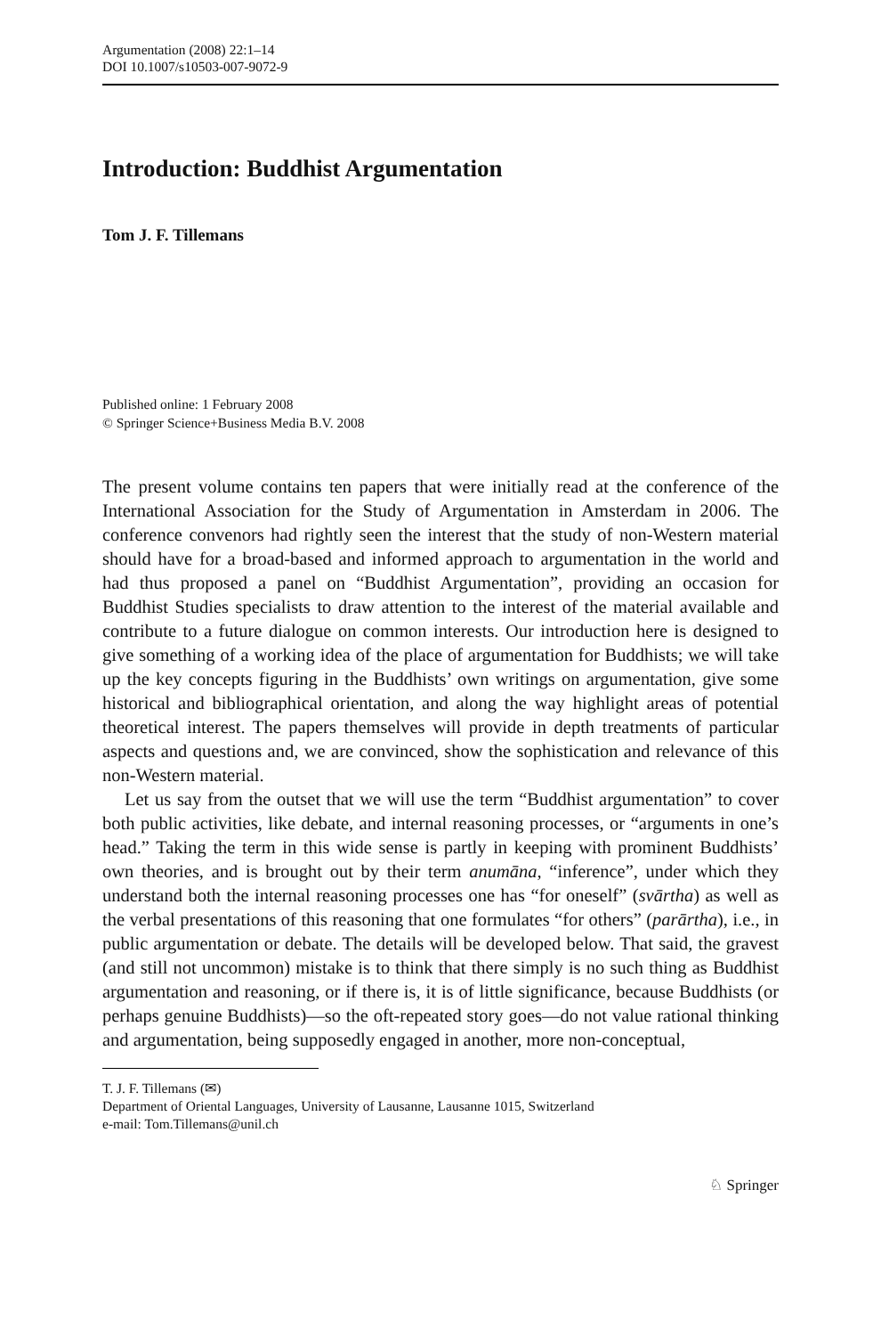Argumentation (2008) 22:1–14
DOI 10.1007/s10503-007-9072-9
Introduction: Buddhist Argumentation
Tom J. F. Tillemans
Published online: 1 February 2008
© Springer Science+Business Media B.V. 2008
The present volume contains ten papers that were initially read at the conference of the International Association for the Study of Argumentation in Amsterdam in 2006. The conference convenors had rightly seen the interest that the study of non-Western material should have for a broad-based and informed approach to argumentation in the world and had thus proposed a panel on “Buddhist Argumentation”, providing an occasion for Buddhist Studies specialists to draw attention to the interest of the material available and contribute to a future dialogue on common interests. Our introduction here is designed to give something of a working idea of the place of argumentation for Buddhists; we will take up the key concepts figuring in the Buddhists’ own writings on argumentation, give some historical and bibliographical orientation, and along the way highlight areas of potential theoretical interest. The papers themselves will provide in depth treatments of particular aspects and questions and, we are convinced, show the sophistication and relevance of this non-Western material.
Let us say from the outset that we will use the term “Buddhist argumentation” to cover both public activities, like debate, and internal reasoning processes, or “arguments in one’s head.” Taking the term in this wide sense is partly in keeping with prominent Buddhists’ own theories, and is brought out by their term anumāna, “inference”, under which they understand both the internal reasoning processes one has “for oneself” (svārtha) as well as the verbal presentations of this reasoning that one formulates “for others” (parārtha), i.e., in public argumentation or debate. The details will be developed below. That said, the gravest (and still not uncommon) mistake is to think that there simply is no such thing as Buddhist argumentation and reasoning, or if there is, it is of little significance, because Buddhists (or perhaps genuine Buddhists)—so the oft-repeated story goes—do not value rational thinking and argumentation, being supposedly engaged in another, more non-conceptual,
T. J. F. Tillemans (✉)
Department of Oriental Languages, University of Lausanne, Lausanne 1015, Switzerland
e-mail: Tom.Tillemans@unil.ch
♘ Springer